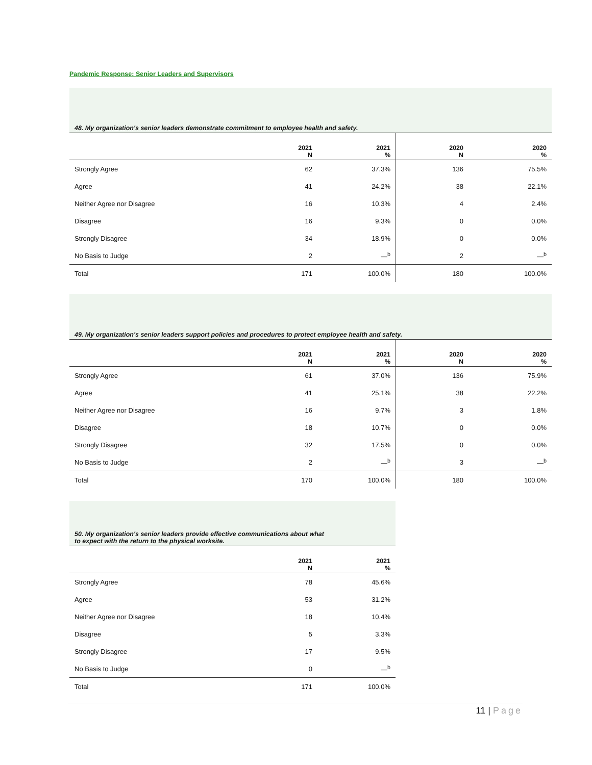Pandemic Response: Senior Leaders and Supervisors
| 48. My organization's senior leaders demonstrate commitment to employee health and safety. | | | | |
| --- | --- | --- | --- | --- |
| | 2021 N | 2021 % | 2020 N | 2020 % |
| Strongly Agree | 62 | 37.3% | 136 | 75.5% |
| Agree | 41 | 24.2% | 38 | 22.1% |
| Neither Agree nor Disagree | 16 | 10.3% | 4 | 2.4% |
| Disagree | 16 | 9.3% | 0 | 0.0% |
| Strongly Disagree | 34 | 18.9% | 0 | 0.0% |
| No Basis to Judge | 2 | —<sup>b</sup> | 2 | —<sup>b</sup> |
| Total | 171 | 100.0% | 180 | 100.0% |
| 49. My organization's senior leaders support policies and procedures to protect employee health and safety. | | | | |
| --- | --- | --- | --- | --- |
| | 2021 N | 2021 % | 2020 N | 2020 % |
| Strongly Agree | 61 | 37.0% | 136 | 75.9% |
| Agree | 41 | 25.1% | 38 | 22.2% |
| Neither Agree nor Disagree | 16 | 9.7% | 3 | 1.8% |
| Disagree | 18 | 10.7% | 0 | 0.0% |
| Strongly Disagree | 32 | 17.5% | 0 | 0.0% |
| No Basis to Judge | 2 | —<sup>b</sup> | 3 | —<sup>b</sup> |
| Total | 170 | 100.0% | 180 | 100.0% |
| 50. My organization's senior leaders provide effective communications about what to expect with the return to the physical worksite. | | |
| --- | --- | --- |
| | 2021 N | 2021 % |
| Strongly Agree | 78 | 45.6% |
| Agree | 53 | 31.2% |
| Neither Agree nor Disagree | 18 | 10.4% |
| Disagree | 5 | 3.3% |
| Strongly Disagree | 17 | 9.5% |
| No Basis to Judge | 0 | —<sup>b</sup> |
| Total | 171 | 100.0% |
11 | Page